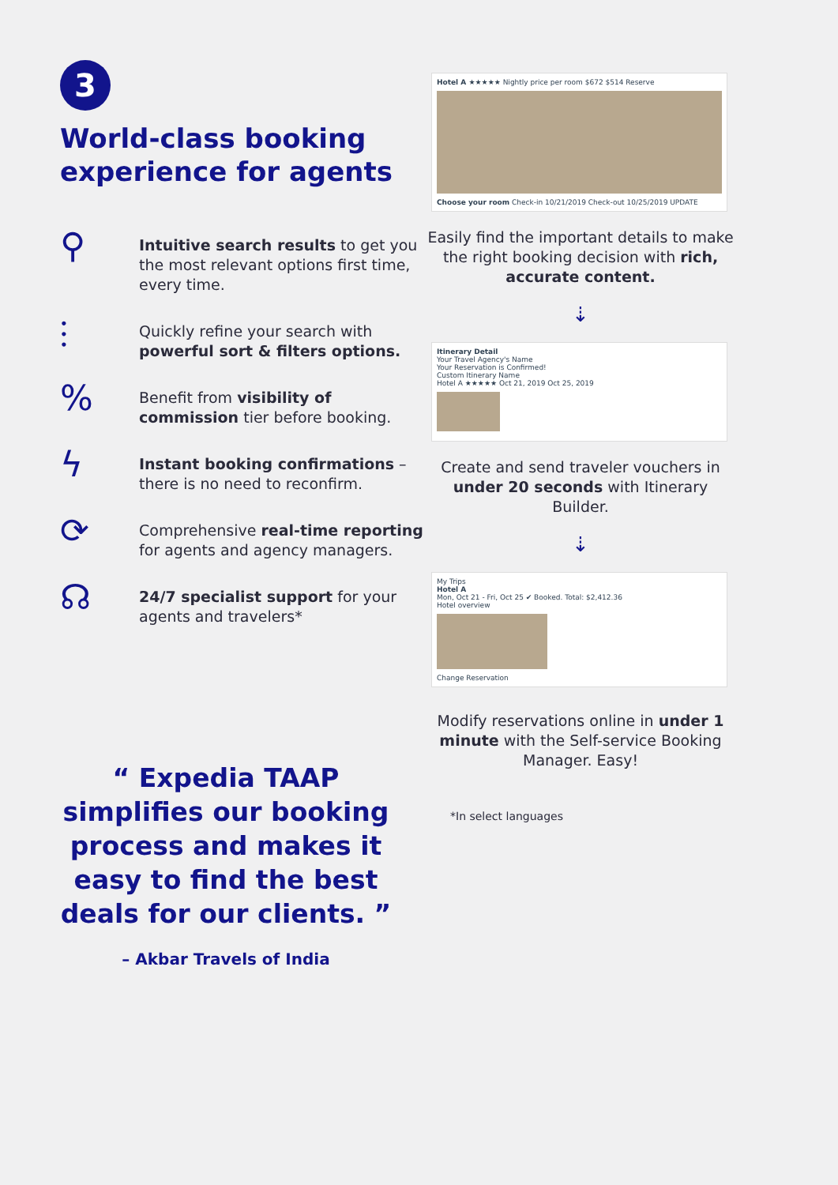3
World-class booking experience for agents
⚲
Intuitive search results to get you the most relevant options first time, every time.
⫶
Quickly refine your search with powerful sort & filters options.
%
Benefit from visibility of commission tier before booking.
ϟ
Instant booking confirmations – there is no need to reconfirm.
⟳
Comprehensive real-time reporting for agents and agency managers.
☊
24/7 specialist support for your agents and travelers*
“ Expedia TAAP simplifies our booking process and makes it easy to find the best deals for our clients. ”
– Akbar Travels of India
Hotel A ★★★★★ Nightly price per room $672 $514 Reserve
Choose your room Check-in 10/21/2019 Check-out 10/25/2019 UPDATE
Easily find the important details to make the right booking decision with rich, accurate content.
⇣
Itinerary Detail
Your Travel Agency's Name
Your Reservation is Confirmed!
Custom Itinerary Name
Hotel A ★★★★★ Oct 21, 2019 Oct 25, 2019
Create and send traveler vouchers in under 20 seconds with Itinerary Builder.
⇣
My Trips
Hotel A
Mon, Oct 21 - Fri, Oct 25 ✔ Booked. Total: $2,412.36
Hotel overview
Change Reservation
Modify reservations online in under 1 minute with the Self-service Booking Manager. Easy!
*In select languages